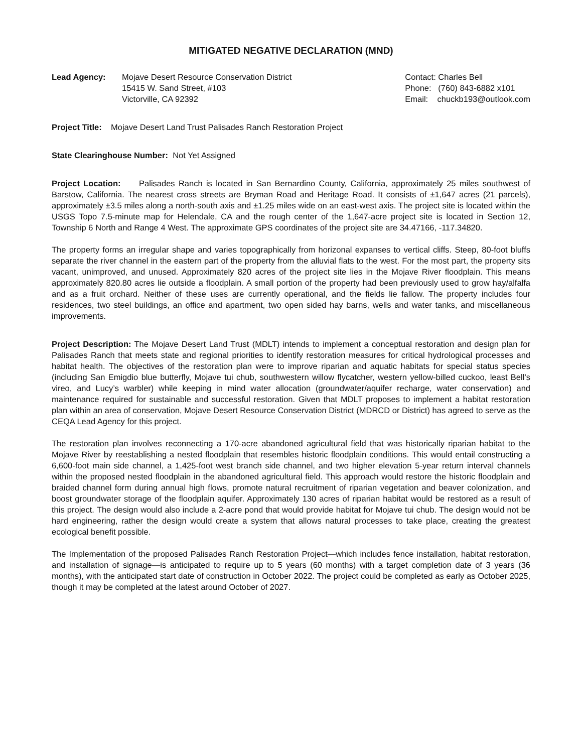MITIGATED NEGATIVE DECLARATION (MND)
Lead Agency: Mojave Desert Resource Conservation District
15415 W. Sand Street, #103
Victorville, CA 92392
Contact: Charles Bell
Phone: (760) 843-6882 x101
Email: chuckb193@outlook.com
Project Title: Mojave Desert Land Trust Palisades Ranch Restoration Project
State Clearinghouse Number: Not Yet Assigned
Project Location: Palisades Ranch is located in San Bernardino County, California, approximately 25 miles southwest of Barstow, California. The nearest cross streets are Bryman Road and Heritage Road. It consists of ±1,647 acres (21 parcels), approximately ±3.5 miles along a north-south axis and ±1.25 miles wide on an east-west axis. The project site is located within the USGS Topo 7.5-minute map for Helendale, CA and the rough center of the 1,647-acre project site is located in Section 12, Township 6 North and Range 4 West. The approximate GPS coordinates of the project site are 34.47166, -117.34820.
The property forms an irregular shape and varies topographically from horizonal expanses to vertical cliffs. Steep, 80-foot bluffs separate the river channel in the eastern part of the property from the alluvial flats to the west. For the most part, the property sits vacant, unimproved, and unused. Approximately 820 acres of the project site lies in the Mojave River floodplain. This means approximately 820.80 acres lie outside a floodplain. A small portion of the property had been previously used to grow hay/alfalfa and as a fruit orchard. Neither of these uses are currently operational, and the fields lie fallow. The property includes four residences, two steel buildings, an office and apartment, two open sided hay barns, wells and water tanks, and miscellaneous improvements.
Project Description: The Mojave Desert Land Trust (MDLT) intends to implement a conceptual restoration and design plan for Palisades Ranch that meets state and regional priorities to identify restoration measures for critical hydrological processes and habitat health. The objectives of the restoration plan were to improve riparian and aquatic habitats for special status species (including San Emigdio blue butterfly, Mojave tui chub, southwestern willow flycatcher, western yellow-billed cuckoo, least Bell’s vireo, and Lucy’s warbler) while keeping in mind water allocation (groundwater/aquifer recharge, water conservation) and maintenance required for sustainable and successful restoration. Given that MDLT proposes to implement a habitat restoration plan within an area of conservation, Mojave Desert Resource Conservation District (MDRCD or District) has agreed to serve as the CEQA Lead Agency for this project.
The restoration plan involves reconnecting a 170-acre abandoned agricultural field that was historically riparian habitat to the Mojave River by reestablishing a nested floodplain that resembles historic floodplain conditions. This would entail constructing a 6,600-foot main side channel, a 1,425-foot west branch side channel, and two higher elevation 5-year return interval channels within the proposed nested floodplain in the abandoned agricultural field. This approach would restore the historic floodplain and braided channel form during annual high flows, promote natural recruitment of riparian vegetation and beaver colonization, and boost groundwater storage of the floodplain aquifer. Approximately 130 acres of riparian habitat would be restored as a result of this project. The design would also include a 2-acre pond that would provide habitat for Mojave tui chub. The design would not be hard engineering, rather the design would create a system that allows natural processes to take place, creating the greatest ecological benefit possible.
The Implementation of the proposed Palisades Ranch Restoration Project—which includes fence installation, habitat restoration, and installation of signage—is anticipated to require up to 5 years (60 months) with a target completion date of 3 years (36 months), with the anticipated start date of construction in October 2022. The project could be completed as early as October 2025, though it may be completed at the latest around October of 2027.